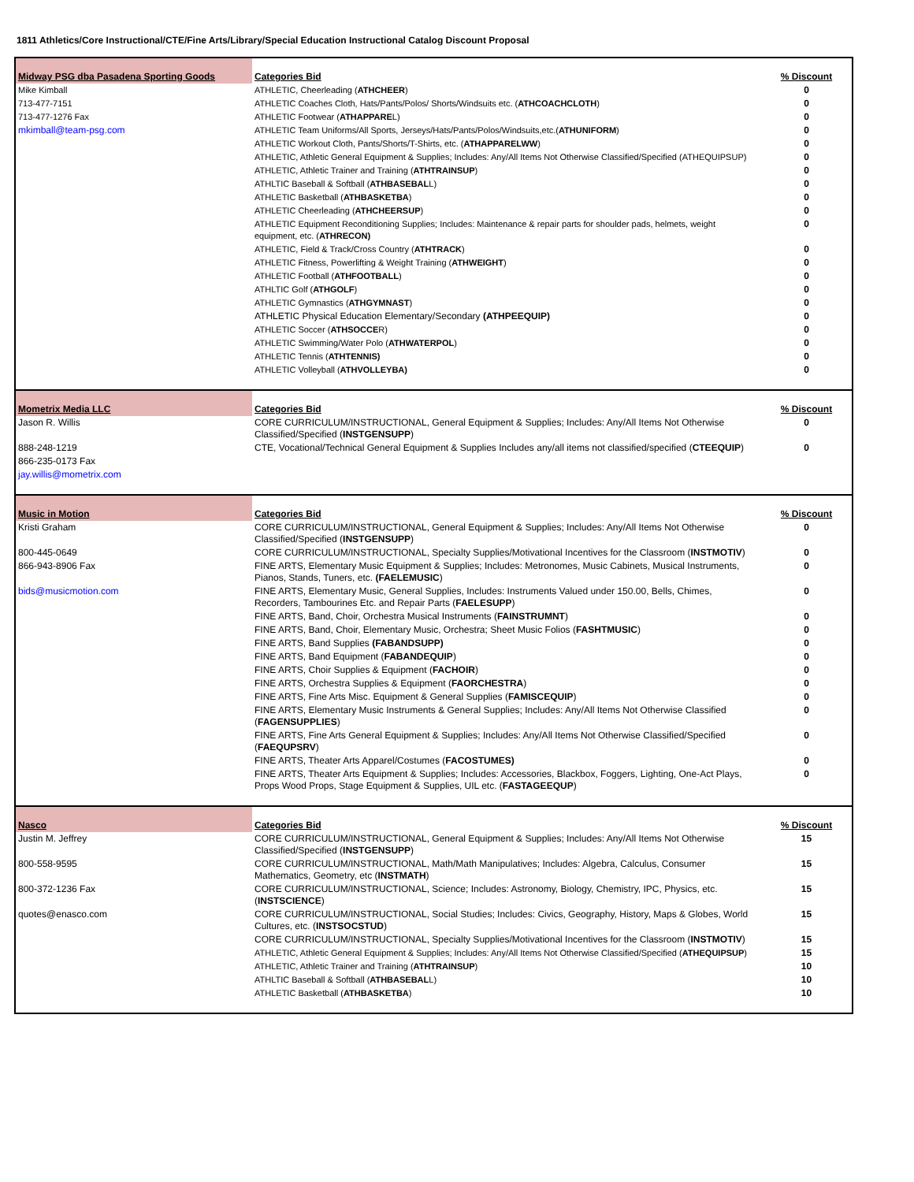1811 Athletics/Core Instructional/CTE/Fine Arts/Library/Special Education Instructional Catalog Discount Proposal
| Midway PSG dba Pasadena Sporting Goods | Categories Bid | % Discount |
| Mike Kimball | ATHLETIC, Cheerleading ( ATHCHEER ) | 0 |
| 713-477-7151 | ATHLETIC Coaches Cloth, Hats/Pants/Polos/ Shorts/Windsuits etc. ( ATHCOACHCLOTH ) | 0 |
| 713-477-1276 Fax | ATHLETIC Footwear ( ATHAPPARE L) | 0 |
| mkimball@team-psg.com | ATHLETIC Team Uniforms/All Sports, Jerseys/Hats/Pants/Polos/Windsuits,etc.( ATHUNIFORM ) | 0 |
| | ATHLETIC Workout Cloth, Pants/Shorts/T-Shirts, etc. ( ATHAPPARELWW ) | 0 |
| | ATHLETIC, Athletic General Equipment & Supplies; Includes: Any/All Items Not Otherwise Classified/Specified (ATHEQUIPSUP) | 0 |
| | ATHLETIC, Athletic Trainer and Training ( ATHTRAINSUP ) | 0 |
| | ATHLTIC Baseball & Softball ( ATHBASEBAL L) | 0 |
| | ATHLETIC Basketball ( ATHBASKETBA ) | 0 |
| | ATHLETIC Cheerleading ( ATHCHEERSUP ) | 0 |
| | ATHLETIC Equipment Reconditioning Supplies; Includes: Maintenance & repair parts for shoulder pads, helmets, weight equipment, etc. ( ATHRECON) | 0 |
| | ATHLETIC, Field & Track/Cross Country ( ATHTRACK ) | 0 |
| | ATHLETIC Fitness, Powerlifting & Weight Training ( ATHWEIGHT ) | 0 |
| | ATHLETIC Football ( ATHFOOTBALL ) | 0 |
| | ATHLTIC Golf ( ATHGOLF ) | 0 |
| | ATHLETIC Gymnastics ( ATHGYMNAST ) | 0 |
| | ATHLETIC Physical Education Elementary/Secondary (ATHPEEQUIP) | 0 |
| | ATHLETIC Soccer ( ATHSOCCE R) | 0 |
| | ATHLETIC Swimming/Water Polo ( ATHWATERPOL ) | 0 |
| | ATHLETIC Tennis ( ATHTENNIS) | 0 |
| | ATHLETIC Volleyball ( ATHVOLLEYBA) | 0 |
| Mometrix Media LLC | Categories Bid | % Discount |
| Jason R. Willis | CORE CURRICULUM/INSTRUCTIONAL, General Equipment & Supplies; Includes: Any/All Items Not Otherwise Classified/Specified ( INSTGENSUPP ) | 0 |
| 888-248-1219 | CTE, Vocational/Technical General Equipment & Supplies Includes any/all items not classified/specified ( CTEEQUIP ) | 0 |
| 866-235-0173 Fax | | |
| jay.willis@mometrix.com | | |
| Music in Motion | Categories Bid | % Discount |
| Kristi Graham | CORE CURRICULUM/INSTRUCTIONAL, General Equipment & Supplies; Includes: Any/All Items Not Otherwise Classified/Specified ( INSTGENSUPP ) | 0 |
| 800-445-0649 | CORE CURRICULUM/INSTRUCTIONAL, Specialty Supplies/Motivational Incentives for the Classroom ( INSTMOTIV ) | 0 |
| 866-943-8906 Fax | FINE ARTS, Elementary Music Equipment & Supplies; Includes: Metronomes, Music Cabinets, Musical Instruments, Pianos, Stands, Tuners, etc. (FAELEMUSIC ) | 0 |
| bids@musicmotion.com | FINE ARTS, Elementary Music, General Supplies, Includes: Instruments Valued under 150.00, Bells, Chimes, Recorders, Tambourines Etc. and Repair Parts ( FAELESUPP ) | 0 |
| | FINE ARTS, Band, Choir, Orchestra Musical Instruments ( FAINSTRUMNT ) | 0 |
| | FINE ARTS, Band, Choir, Elementary Music, Orchestra; Sheet Music Folios ( FASHTMUSIC ) | 0 |
| | FINE ARTS, Band Supplies (FABANDSUPP) | 0 |
| | FINE ARTS, Band Equipment ( FABANDEQUIP ) | 0 |
| | FINE ARTS, Choir Supplies & Equipment ( FACHOIR ) | 0 |
| | FINE ARTS, Orchestra Supplies & Equipment ( FAORCHESTRA ) | 0 |
| | FINE ARTS, Fine Arts Misc. Equipment & General Supplies ( FAMISCEQUIP ) | 0 |
| | FINE ARTS, Elementary Music Instruments & General Supplies; Includes: Any/All Items Not Otherwise Classified ( FAGENSUPPLIES ) | 0 |
| | FINE ARTS, Fine Arts General Equipment & Supplies; Includes: Any/All Items Not Otherwise Classified/Specified ( FAEQUPSRV ) | 0 |
| | FINE ARTS, Theater Arts Apparel/Costumes ( FACOSTUMES) | 0 |
| | FINE ARTS, Theater Arts Equipment & Supplies; Includes: Accessories, Blackbox, Foggers, Lighting, One-Act Plays, Props Wood Props, Stage Equipment & Supplies, UIL etc. ( FASTAGEEQUP ) | 0 |
| Nasco | Categories Bid | % Discount |
| Justin M. Jeffrey | CORE CURRICULUM/INSTRUCTIONAL, General Equipment & Supplies; Includes: Any/All Items Not Otherwise Classified/Specified ( INSTGENSUPP ) | 15 |
| 800-558-9595 | CORE CURRICULUM/INSTRUCTIONAL, Math/Math Manipulatives; Includes: Algebra, Calculus, Consumer Mathematics, Geometry, etc ( INSTMATH ) | 15 |
| 800-372-1236 Fax | CORE CURRICULUM/INSTRUCTIONAL, Science; Includes: Astronomy, Biology, Chemistry, IPC, Physics, etc. ( INSTSCIENCE ) | 15 |
| quotes@enasco.com | CORE CURRICULUM/INSTRUCTIONAL, Social Studies; Includes: Civics, Geography, History, Maps & Globes, World Cultures, etc. ( INSTSOCSTUD ) | 15 |
| | CORE CURRICULUM/INSTRUCTIONAL, Specialty Supplies/Motivational Incentives for the Classroom ( INSTMOTIV ) | 15 |
| | ATHLETIC, Athletic General Equipment & Supplies; Includes: Any/All Items Not Otherwise Classified/Specified ( ATHEQUIPSUP ) | 15 |
| | ATHLETIC, Athletic Trainer and Training ( ATHTRAINSUP ) | 10 |
| | ATHLTIC Baseball & Softball ( ATHBASEBAL L) | 10 |
| | ATHLETIC Basketball ( ATHBASKETBA ) | 10 |